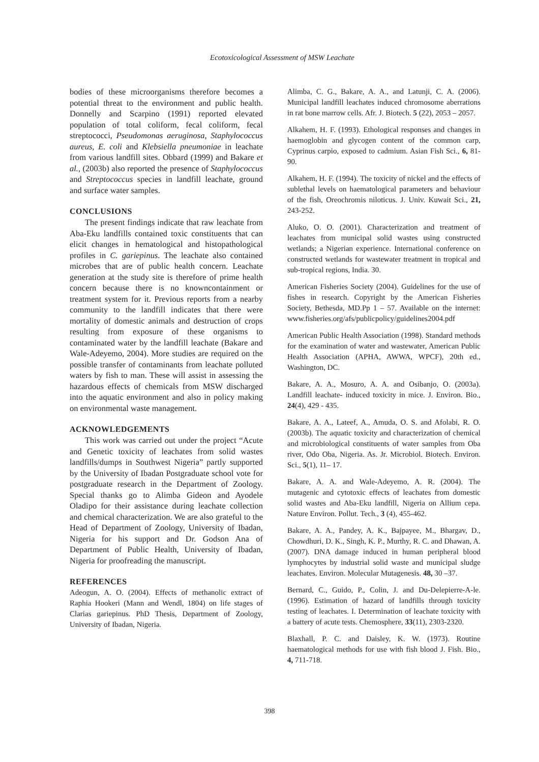Ecotoxicological Assessment of MSW Leachate
bodies of these microorganisms therefore becomes a potential threat to the environment and public health. Donnelly and Scarpino (1991) reported elevated population of total coliform, fecal coliform, fecal streptococci, Pseudomonas aeruginosa, Staphylococcus aureus, E. coli and Klebsiella pneumoniae in leachate from various landfill sites. Obbard (1999) and Bakare et al., (2003b) also reported the presence of Staphylococcus and Streptococcus species in landfill leachate, ground and surface water samples.
CONCLUSIONS
The present findings indicate that raw leachate from Aba-Eku landfills contained toxic constituents that can elicit changes in hematological and histopathological profiles in C. gariepinus. The leachate also contained microbes that are of public health concern. Leachate generation at the study site is therefore of prime health concern because there is no knowncontainment or treatment system for it. Previous reports from a nearby community to the landfill indicates that there were mortality of domestic animals and destruction of crops resulting from exposure of these organisms to contaminated water by the landfill leachate (Bakare and Wale-Adeyemo, 2004). More studies are required on the possible transfer of contaminants from leachate polluted waters by fish to man. These will assist in assessing the hazardous effects of chemicals from MSW discharged into the aquatic environment and also in policy making on environmental waste management.
ACKNOWLEDGEMENTS
This work was carried out under the project “Acute and Genetic toxicity of leachates from solid wastes landfills/dumps in Southwest Nigeria” partly supported by the University of Ibadan Postgraduate school vote for postgraduate research in the Department of Zoology. Special thanks go to Alimba Gideon and Ayodele Oladipo for their assistance during leachate collection and chemical characterization. We are also grateful to the Head of Department of Zoology, University of Ibadan, Nigeria for his support and Dr. Godson Ana of Department of Public Health, University of Ibadan, Nigeria for proofreading the manuscript.
REFERENCES
Adeogun, A. O. (2004). Effects of methanolic extract of Raphia Hookeri (Mann and Wendl, 1804) on life stages of Clarias gariepinus. PhD Thesis, Department of Zoology, University of Ibadan, Nigeria.
Alimba, C. G., Bakare, A. A., and Latunji, C. A. (2006). Municipal landfill leachates induced chromosome aberrations in rat bone marrow cells. Afr. J. Biotech. 5 (22), 2053 – 2057.
Alkahem, H. F. (1993). Ethological responses and changes in haemoglobin and glycogen content of the common carp, Cyprinus carpio, exposed to cadmium. Asian Fish Sci., 6, 81-90.
Alkahem, H. F. (1994). The toxicity of nickel and the effects of sublethal levels on haematological parameters and behaviour of the fish, Oreochromis niloticus. J. Univ. Kuwait Sci., 21, 243-252.
Aluko, O. O. (2001). Characterization and treatment of leachates from municipal solid wastes using constructed wetlands; a Nigerian experience. International conference on constructed wetlands for wastewater treatment in tropical and sub-tropical regions, India. 30.
American Fisheries Society (2004). Guidelines for the use of fishes in research. Copyright by the American Fisheries Society, Bethesda, MD.Pp 1 – 57. Available on the internet: www.fisheries.org/afs/publicpolicy/guidelines2004.pdf
American Public Health Association (1998). Standard methods for the examination of water and wastewater, American Public Health Association (APHA, AWWA, WPCF), 20th ed., Washington, DC.
Bakare, A. A., Mosuro, A. A. and Osibanjo, O. (2003a). Landfill leachate- induced toxicity in mice. J. Environ. Bio., 24(4), 429 - 435.
Bakare, A. A., Lateef, A., Amuda, O. S. and Afolabi, R. O. (2003b). The aquatic toxicity and characterization of chemical and microbiological constituents of water samples from Oba river, Odo Oba, Nigeria. As. Jr. Microbiol. Biotech. Environ. Sci., 5(1), 11– 17.
Bakare, A. A. and Wale-Adeyemo, A. R. (2004). The mutagenic and cytotoxic effects of leachates from domestic solid wastes and Aba-Eku landfill, Nigeria on Allium cepa. Nature Environ. Pollut. Tech., 3 (4), 455-462.
Bakare, A. A., Pandey, A. K., Bajpayee, M., Bhargav, D., Chowdhuri, D. K., Singh, K. P., Murthy, R. C. and Dhawan, A. (2007). DNA damage induced in human peripheral blood lymphocytes by industrial solid waste and municipal sludge leachates. Environ. Molecular Mutagenesis. 48, 30 –37.
Bernard, C., Guido, P., Colin, J. and Du-Delepierre-A-le. (1996). Estimation of hazard of landfills through toxicity testing of leachates. I. Determination of leachate toxicity with a battery of acute tests. Chemosphere, 33(11), 2303-2320.
Blaxhall, P. C. and Daisley, K. W. (1973). Routine haematological methods for use with fish blood J. Fish. Bio., 4, 711-718.
398